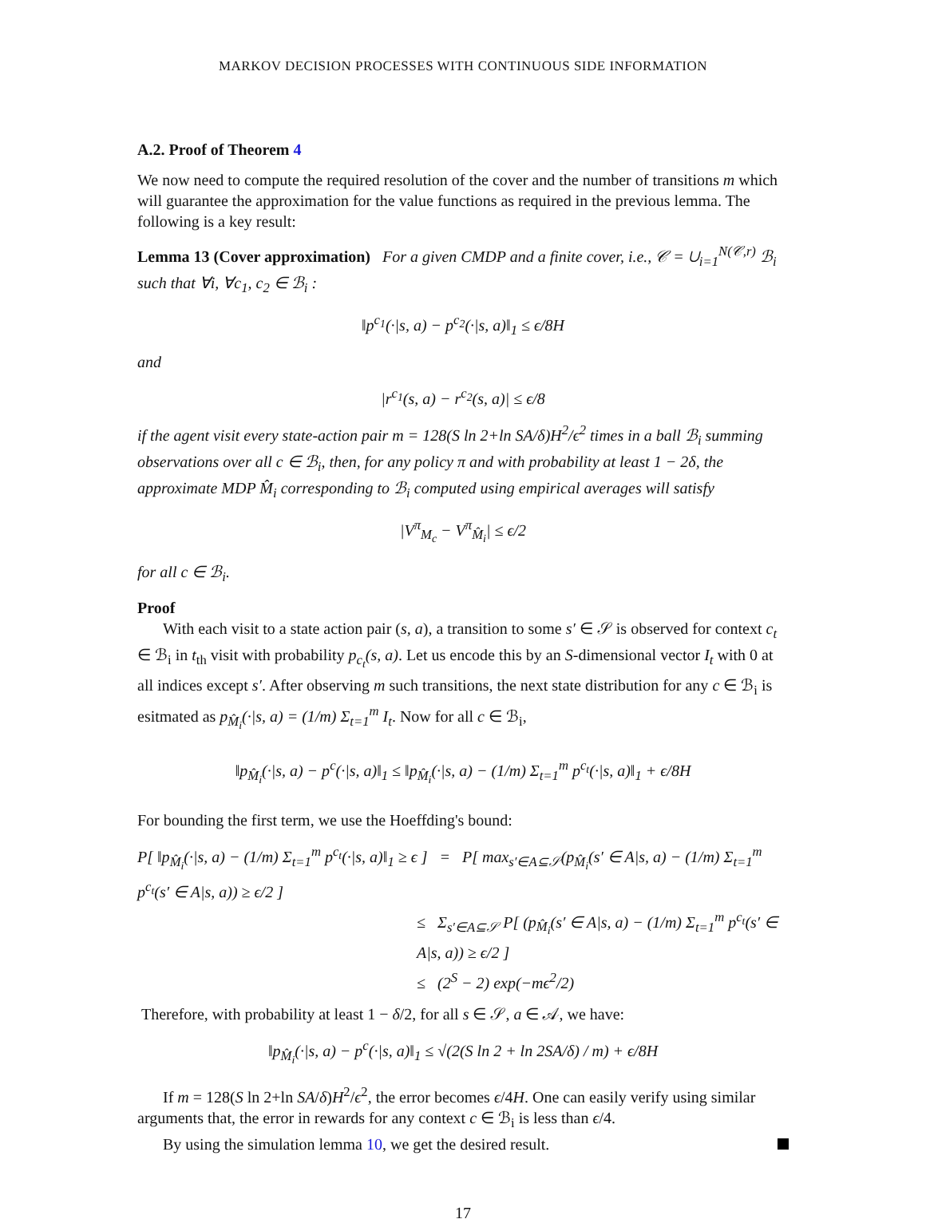MARKOV DECISION PROCESSES WITH CONTINUOUS SIDE INFORMATION
A.2. Proof of Theorem 4
We now need to compute the required resolution of the cover and the number of transitions m which will guarantee the approximation for the value functions as required in the previous lemma. The following is a key result:
Lemma 13 (Cover approximation) For a given CMDP and a finite cover, i.e., 𝒞 = ∪<sub>i=1</sub><sup>N(𝒞,r)</sup> ℬ<sub>i</sub> such that ∀i, ∀c<sub>1</sub>, c<sub>2</sub> ∈ ℬ<sub>i</sub> :
‖p<sup>c<sub>1</sub></sup>(·|s, a) − p<sup>c<sub>2</sub></sup>(·|s, a)‖<sub>1</sub> ≤ ϵ/8H
and
|r<sup>c<sub>1</sub></sup>(s, a) − r<sup>c<sub>2</sub></sup>(s, a)| ≤ ϵ/8
if the agent visit every state-action pair m = 128(S ln 2+ln SA/δ)H<sup>2</sup>/ϵ<sup>2</sup> times in a ball ℬ<sub>i</sub> summing observations over all c ∈ ℬ<sub>i</sub>, then, for any policy π and with probability at least 1 − 2δ, the approximate MDP M̂<sub>i</sub> corresponding to ℬ<sub>i</sub> computed using empirical averages will satisfy
|V<sup>π</sup><sub>M<sub>c</sub></sub> − V<sup>π</sup><sub>M̂<sub>i</sub></sub>| ≤ ϵ/2
for all c ∈ ℬ<sub>i</sub>.
Proof
With each visit to a state action pair (s, a), a transition to some s′ ∈ 𝒮 is observed for context c<sub>t</sub> ∈ ℬ<sub>i</sub> in t<sub>th</sub> visit with probability p<sub>c<sub>t</sub></sub>(s, a). Let us encode this by an S-dimensional vector I<sub>t</sub> with 0 at all indices except s′. After observing m such transitions, the next state distribution for any c ∈ ℬ<sub>i</sub> is esitmated as p<sub>M̂<sub>i</sub></sub>(·|s, a) = (1/m) Σ<sub>t=1</sub><sup>m</sup> I<sub>t</sub>. Now for all c ∈ ℬ<sub>i</sub>,
‖p<sub>M̂<sub>i</sub></sub>(·|s, a) − p<sup>c</sup>(·|s, a)‖<sub>1</sub> ≤ ‖p<sub>M̂<sub>i</sub></sub>(·|s, a) − (1/m) Σ<sub>t=1</sub><sup>m</sup> p<sup>c<sub>t</sub></sup>(·|s, a)‖<sub>1</sub> + ϵ/8H
For bounding the first term, we use the Hoeffding's bound:
P[ ‖p<sub>M̂<sub>i</sub></sub>(·|s, a) − (1/m) Σ<sub>t=1</sub><sup>m</sup> p<sup>c<sub>t</sub></sup>(·|s, a)‖<sub>1</sub> ≥ ϵ ] = P[ max<sub>s′∈A⊆𝒮</sub>(p<sub>M̂<sub>i</sub></sub>(s′ ∈ A|s, a) − (1/m) Σ<sub>t=1</sub><sup>m</sup> p<sup>c<sub>t</sub></sup>(s′ ∈ A|s, a)) ≥ ϵ/2 ]
≤ Σ<sub>s′∈A⊆𝒮</sub> P[ (p<sub>M̂<sub>i</sub></sub>(s′ ∈ A|s, a) − (1/m) Σ<sub>t=1</sub><sup>m</sup> p<sup>c<sub>t</sub></sup>(s′ ∈ A|s, a)) ≥ ϵ/2 ]
≤ (2<sup>S</sup> − 2) exp(−mϵ<sup>2</sup>/2)
Therefore, with probability at least 1 − δ/2, for all s ∈ 𝒮, a ∈ 𝒜, we have:
‖p<sub>M̂<sub>i</sub></sub>(·|s, a) − p<sup>c</sup>(·|s, a)‖<sub>1</sub> ≤ √(2(S ln 2 + ln 2SA/δ) / m) + ϵ/8H
If m = 128(S ln 2+ln SA/δ)H<sup>2</sup>/ϵ<sup>2</sup>, the error becomes ϵ/4H. One can easily verify using similar arguments that, the error in rewards for any context c ∈ ℬ<sub>i</sub> is less than ϵ/4.
By using the simulation lemma 10, we get the desired result.
17